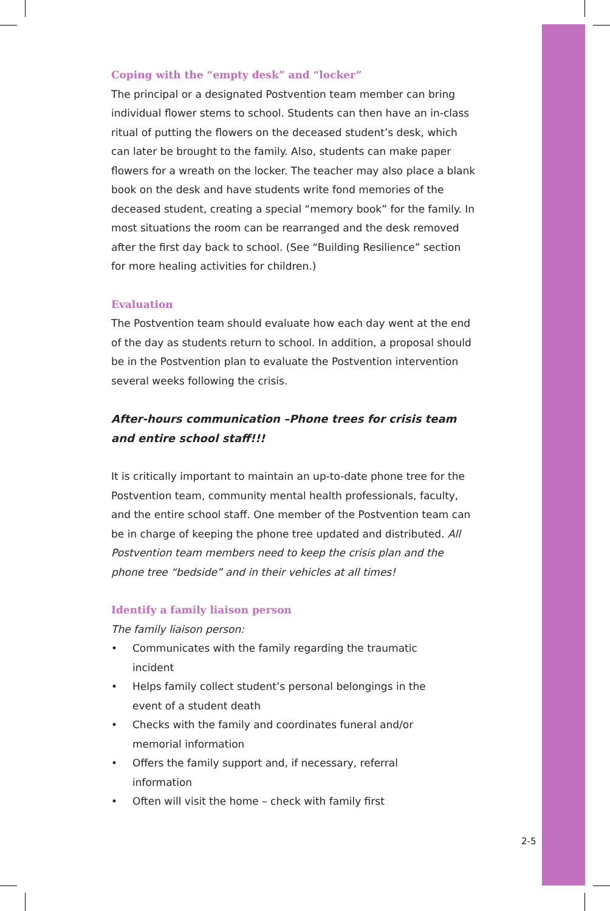Coping with the “empty desk” and “locker”
The principal or a designated Postvention team member can bring individual flower stems to school. Students can then have an in-class ritual of putting the flowers on the deceased student’s desk, which can later be brought to the family. Also, students can make paper flowers for a wreath on the locker. The teacher may also place a blank book on the desk and have students write fond memories of the deceased student, creating a special “memory book” for the family. In most situations the room can be rearranged and the desk removed after the first day back to school. (See “Building Resilience” section for more healing activities for children.)
Evaluation
The Postvention team should evaluate how each day went at the end of the day as students return to school. In addition, a proposal should be in the Postvention plan to evaluate the Postvention intervention several weeks following the crisis.
After-hours communication –Phone trees for crisis team and entire school staff!!!
It is critically important to maintain an up-to-date phone tree for the Postvention team, community mental health professionals, faculty, and the entire school staff. One member of the Postvention team can be in charge of keeping the phone tree updated and distributed. All Postvention team members need to keep the crisis plan and the phone tree “bedside” and in their vehicles at all times!
Identify a family liaison person
The family liaison person:
• Communicates with the family regarding the traumatic
incident
• Helps family collect student’s personal belongings in the
event of a student death
• Checks with the family and coordinates funeral and/or
memorial information
• Offers the family support and, if necessary, referral
information
• Often will visit the home – check with family first
2-5